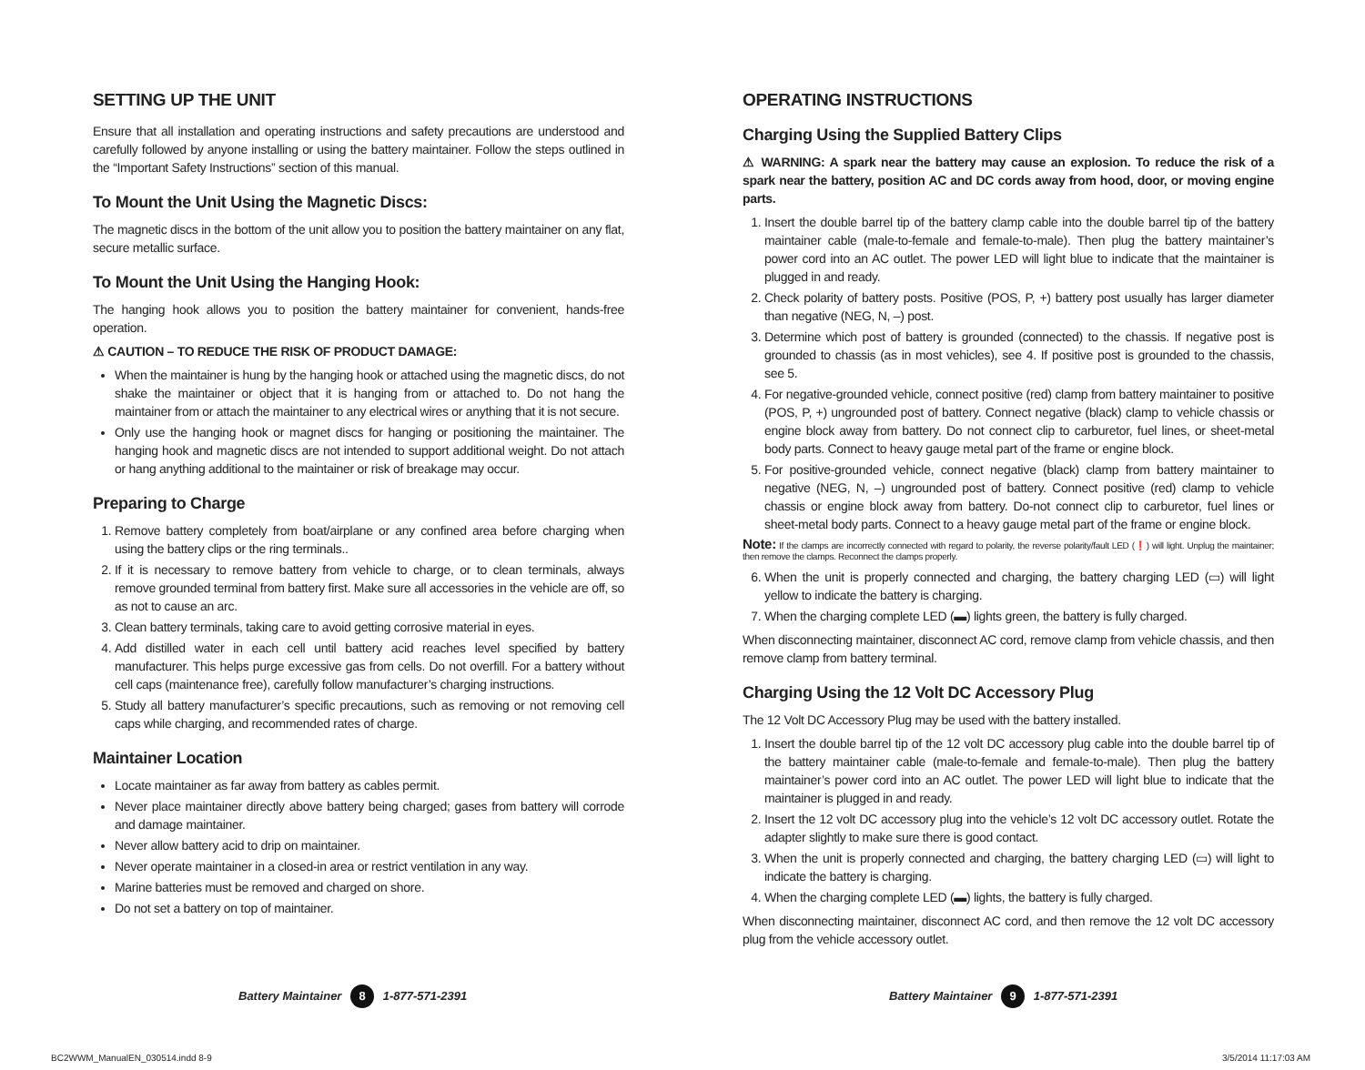SETTING UP THE UNIT
Ensure that all installation and operating instructions and safety precautions are understood and carefully followed by anyone installing or using the battery maintainer. Follow the steps outlined in the “Important Safety Instructions” section of this manual.
To Mount the Unit Using the Magnetic Discs:
The magnetic discs in the bottom of the unit allow you to position the battery maintainer on any flat, secure metallic surface.
To Mount the Unit Using the Hanging Hook:
The hanging hook allows you to position the battery maintainer for convenient, hands-free operation.
⚠ CAUTION – TO REDUCE THE RISK OF PRODUCT DAMAGE:
When the maintainer is hung by the hanging hook or attached using the magnetic discs, do not shake the maintainer or object that it is hanging from or attached to. Do not hang the maintainer from or attach the maintainer to any electrical wires or anything that it is not secure.
Only use the hanging hook or magnet discs for hanging or positioning the maintainer. The hanging hook and magnetic discs are not intended to support additional weight. Do not attach or hang anything additional to the maintainer or risk of breakage may occur.
Preparing to Charge
1. Remove battery completely from boat/airplane or any confined area before charging when using the battery clips or the ring terminals..
2. If it is necessary to remove battery from vehicle to charge, or to clean terminals, always remove grounded terminal from battery first. Make sure all accessories in the vehicle are off, so as not to cause an arc.
3. Clean battery terminals, taking care to avoid getting corrosive material in eyes.
4. Add distilled water in each cell until battery acid reaches level specified by battery manufacturer. This helps purge excessive gas from cells. Do not overfill. For a battery without cell caps (maintenance free), carefully follow manufacturer’s charging instructions.
5. Study all battery manufacturer’s specific precautions, such as removing or not removing cell caps while charging, and recommended rates of charge.
Maintainer Location
Locate maintainer as far away from battery as cables permit.
Never place maintainer directly above battery being charged; gases from battery will corrode and damage maintainer.
Never allow battery acid to drip on maintainer.
Never operate maintainer in a closed-in area or restrict ventilation in any way.
Marine batteries must be removed and charged on shore.
Do not set a battery on top of maintainer.
OPERATING INSTRUCTIONS
Charging Using the Supplied Battery Clips
⚠ WARNING: A spark near the battery may cause an explosion. To reduce the risk of a spark near the battery, position AC and DC cords away from hood, door, or moving engine parts.
1. Insert the double barrel tip of the battery clamp cable into the double barrel tip of the battery maintainer cable (male-to-female and female-to-male). Then plug the battery maintainer’s power cord into an AC outlet. The power LED will light blue to indicate that the maintainer is plugged in and ready.
2. Check polarity of battery posts. Positive (POS, P, +) battery post usually has larger diameter than negative (NEG, N, –) post.
3. Determine which post of battery is grounded (connected) to the chassis. If negative post is grounded to chassis (as in most vehicles), see 4. If positive post is grounded to the chassis, see 5.
4. For negative-grounded vehicle, connect positive (red) clamp from battery maintainer to positive (POS, P, +) ungrounded post of battery. Connect negative (black) clamp to vehicle chassis or engine block away from battery. Do not connect clip to carburetor, fuel lines, or sheet-metal body parts. Connect to heavy gauge metal part of the frame or engine block.
5. For positive-grounded vehicle, connect negative (black) clamp from battery maintainer to negative (NEG, N, –) ungrounded post of battery. Connect positive (red) clamp to vehicle chassis or engine block away from battery. Do-not connect clip to carburetor, fuel lines or sheet-metal body parts. Connect to a heavy gauge metal part of the frame or engine block.
Note: If the clamps are incorrectly connected with regard to polarity, the reverse polarity/fault LED (❗) will light. Unplug the maintainer; then remove the clamps. Reconnect the clamps properly.
6. When the unit is properly connected and charging, the battery charging LED (▭) will light yellow to indicate the battery is charging.
7. When the charging complete LED (▬) lights green, the battery is fully charged.
When disconnecting maintainer, disconnect AC cord, remove clamp from vehicle chassis, and then remove clamp from battery terminal.
Charging Using the 12 Volt DC Accessory Plug
The 12 Volt DC Accessory Plug may be used with the battery installed.
1. Insert the double barrel tip of the 12 volt DC accessory plug cable into the double barrel tip of the battery maintainer cable (male-to-female and female-to-male). Then plug the battery maintainer’s power cord into an AC outlet. The power LED will light blue to indicate that the maintainer is plugged in and ready.
2. Insert the 12 volt DC accessory plug into the vehicle’s 12 volt DC accessory outlet. Rotate the adapter slightly to make sure there is good contact.
3. When the unit is properly connected and charging, the battery charging LED (▭) will light to indicate the battery is charging.
4. When the charging complete LED (▬) lights, the battery is fully charged.
When disconnecting maintainer, disconnect AC cord, and then remove the 12 volt DC accessory plug from the vehicle accessory outlet.
Battery Maintainer 8 1-877-571-2391
Battery Maintainer 9 1-877-571-2391
BC2WWM_ManualEN_030514.indd 8-9
3/5/2014 11:17:03 AM